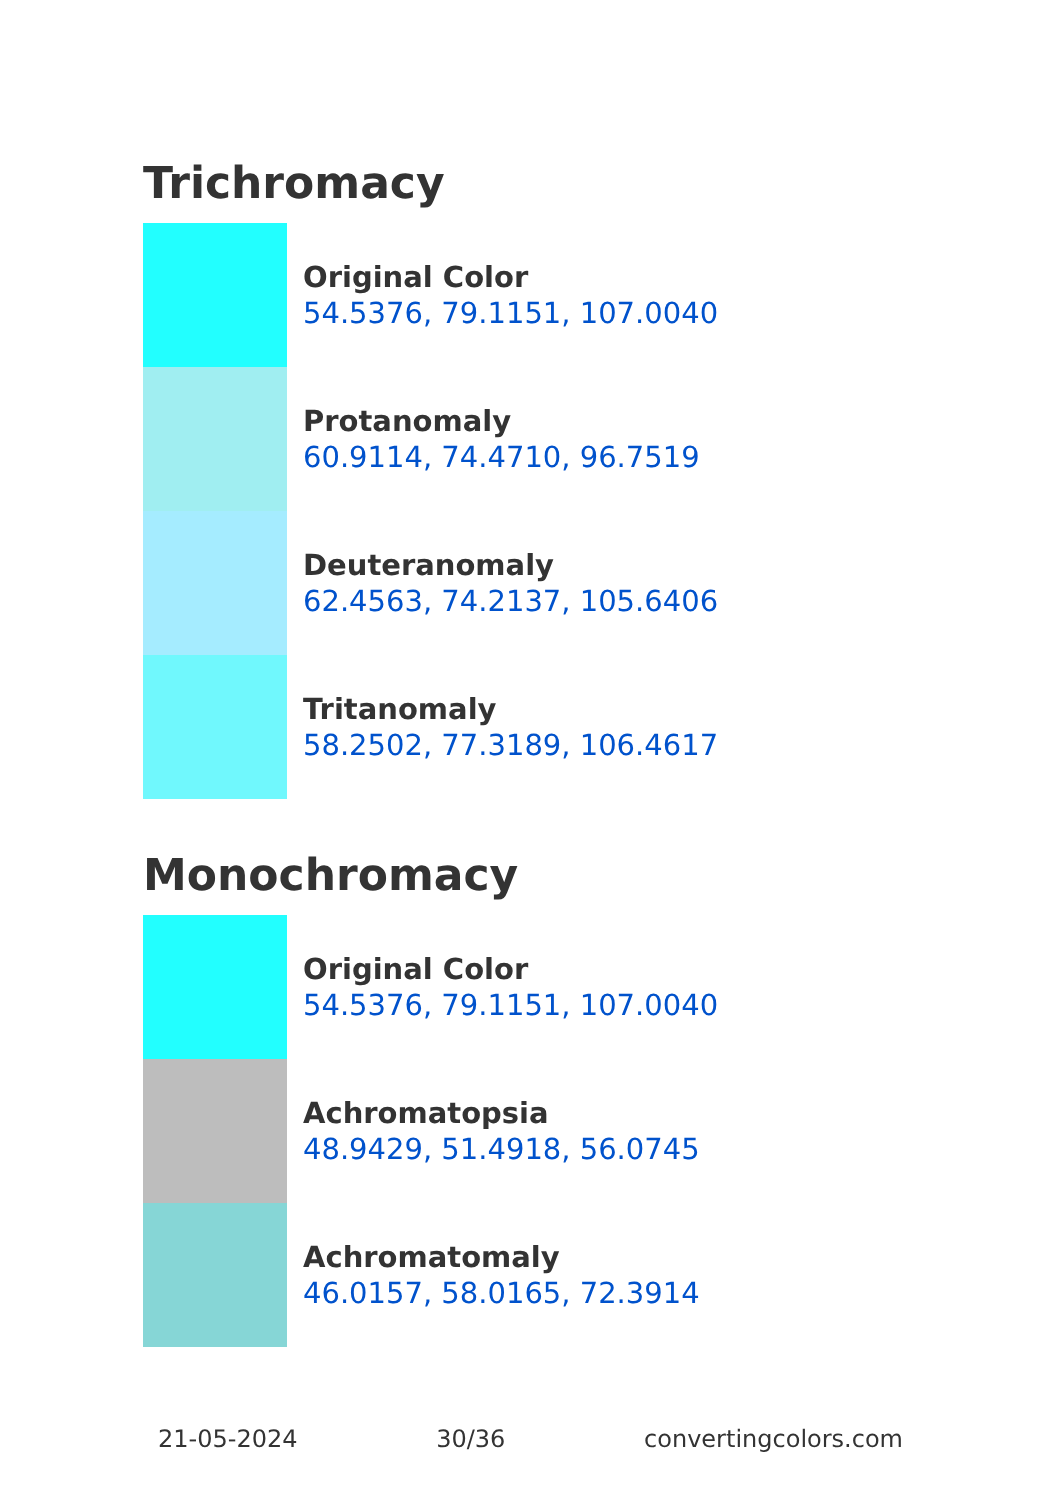Trichromacy
Original Color
54.5376, 79.1151, 107.0040
Protanomaly
60.9114, 74.4710, 96.7519
Deuteranomaly
62.4563, 74.2137, 105.6406
Tritanomaly
58.2502, 77.3189, 106.4617
Monochromacy
Original Color
54.5376, 79.1151, 107.0040
Achromatopsia
48.9429, 51.4918, 56.0745
Achromatomaly
46.0157, 58.0165, 72.3914
21-05-2024 30/36 convertingcolors.com